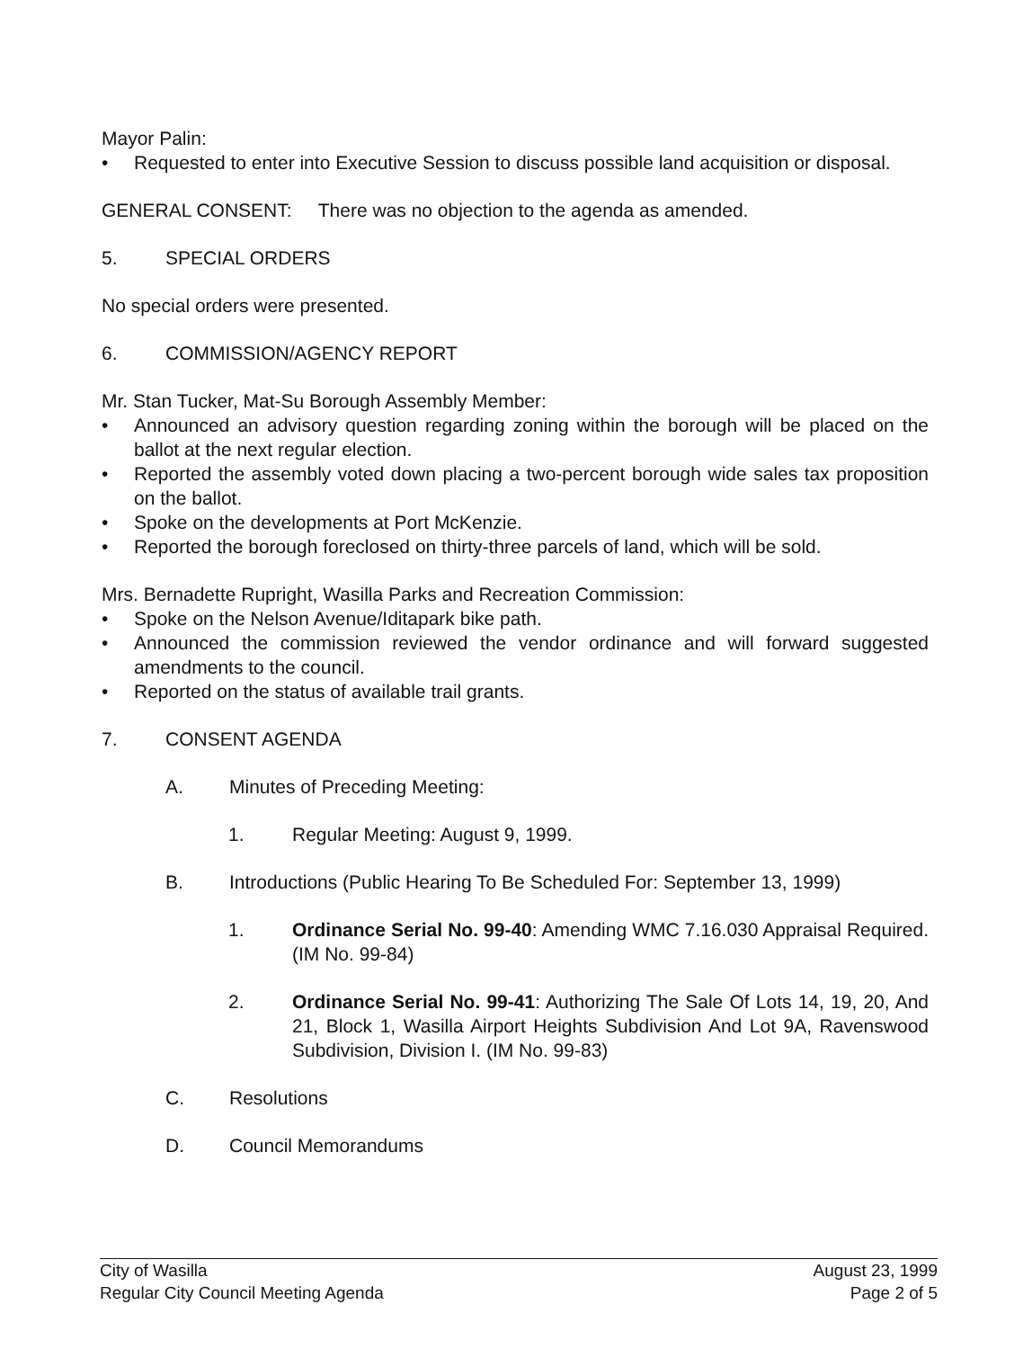Mayor Palin:
• Requested to enter into Executive Session to discuss possible land acquisition or disposal.
GENERAL CONSENT: There was no objection to the agenda as amended.
5. SPECIAL ORDERS
No special orders were presented.
6. COMMISSION/AGENCY REPORT
Mr. Stan Tucker, Mat-Su Borough Assembly Member:
• Announced an advisory question regarding zoning within the borough will be placed on the ballot at the next regular election.
• Reported the assembly voted down placing a two-percent borough wide sales tax proposition on the ballot.
• Spoke on the developments at Port McKenzie.
• Reported the borough foreclosed on thirty-three parcels of land, which will be sold.
Mrs. Bernadette Rupright, Wasilla Parks and Recreation Commission:
• Spoke on the Nelson Avenue/Iditapark bike path.
• Announced the commission reviewed the vendor ordinance and will forward suggested amendments to the council.
• Reported on the status of available trail grants.
7. CONSENT AGENDA
A. Minutes of Preceding Meeting:
1. Regular Meeting: August 9, 1999.
B. Introductions (Public Hearing To Be Scheduled For: September 13, 1999)
1. Ordinance Serial No. 99-40: Amending WMC 7.16.030 Appraisal Required. (IM No. 99-84)
2. Ordinance Serial No. 99-41: Authorizing The Sale Of Lots 14, 19, 20, And 21, Block 1, Wasilla Airport Heights Subdivision And Lot 9A, Ravenswood Subdivision, Division I. (IM No. 99-83)
C. Resolutions
D. Council Memorandums
City of Wasilla
Regular City Council Meeting Agenda
August 23, 1999
Page 2 of 5